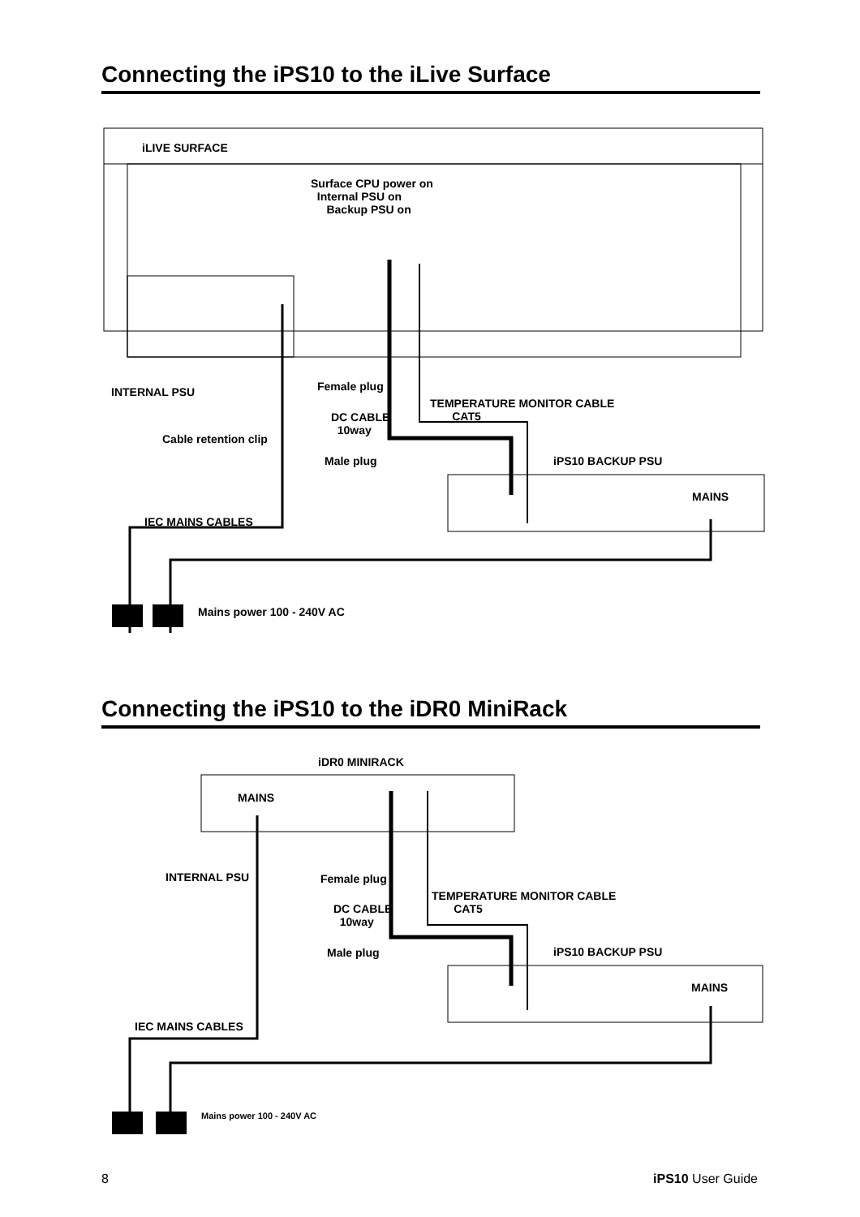Connecting the iPS10 to the iLive Surface
iLIVE SURFACE
Surface CPU power on
Internal PSU on
Backup PSU on
INTERNAL PSU Female plug
TEMPERATURE MONITOR CABLE
CAT5
DC CABLE
10way
Cable retention clip
Male plug iPS10 BACKUP PSU
MAINS
IEC MAINS CABLES
Mains power 100 - 240V AC
Connecting the iPS10 to the iDR0 MiniRack
iDR0 MINIRACK
MAINS
INTERNAL PSU Female plug
TEMPERATURE MONITOR CABLE
CAT5
DC CABLE
10way
Male plug iPS10 BACKUP PSU
MAINS
IEC MAINS CABLES
Mains power 100 - 240V AC
8 iPS10 User Guide